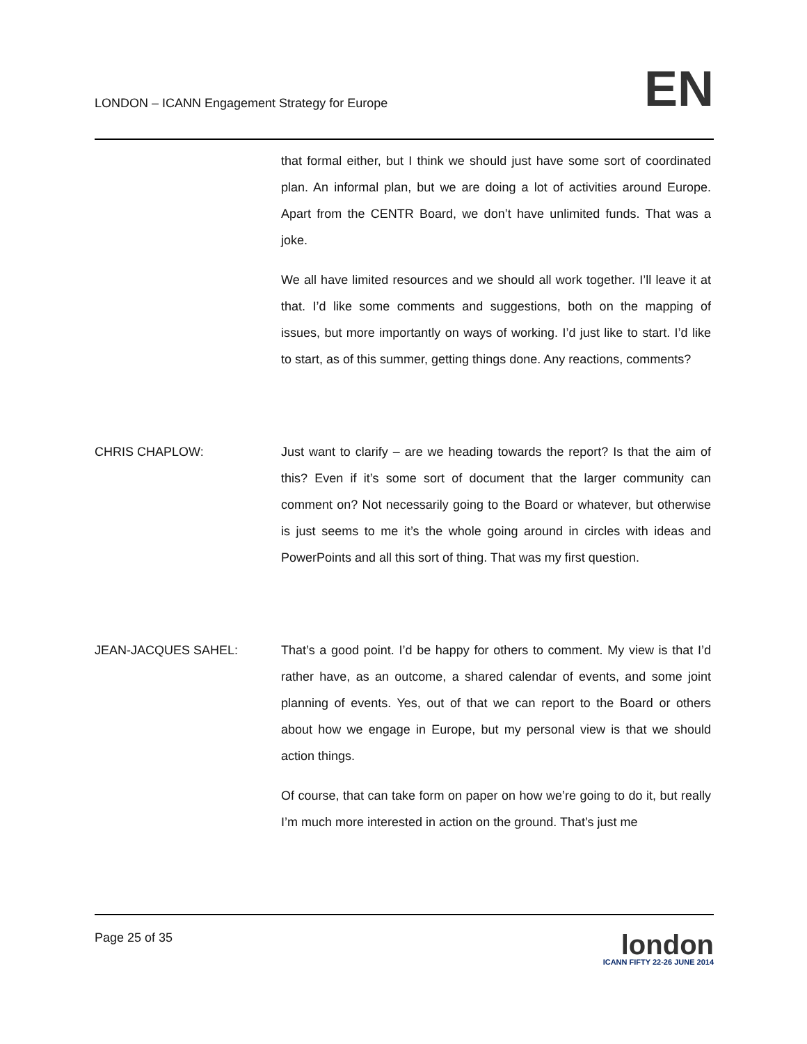LONDON – ICANN Engagement Strategy for Europe
EN
that formal either, but I think we should just have some sort of coordinated plan. An informal plan, but we are doing a lot of activities around Europe. Apart from the CENTR Board, we don’t have unlimited funds. That was a joke.
We all have limited resources and we should all work together. I’ll leave it at that. I’d like some comments and suggestions, both on the mapping of issues, but more importantly on ways of working. I’d just like to start. I’d like to start, as of this summer, getting things done. Any reactions, comments?
CHRIS CHAPLOW: Just want to clarify – are we heading towards the report? Is that the aim of this? Even if it’s some sort of document that the larger community can comment on? Not necessarily going to the Board or whatever, but otherwise is just seems to me it’s the whole going around in circles with ideas and PowerPoints and all this sort of thing. That was my first question.
JEAN-JACQUES SAHEL: That’s a good point. I’d be happy for others to comment. My view is that I’d rather have, as an outcome, a shared calendar of events, and some joint planning of events. Yes, out of that we can report to the Board or others about how we engage in Europe, but my personal view is that we should action things.
Of course, that can take form on paper on how we’re going to do it, but really I’m much more interested in action on the ground. That’s just me
Page 25 of 35
london
ICANN FIFTY 22-26 JUNE 2014